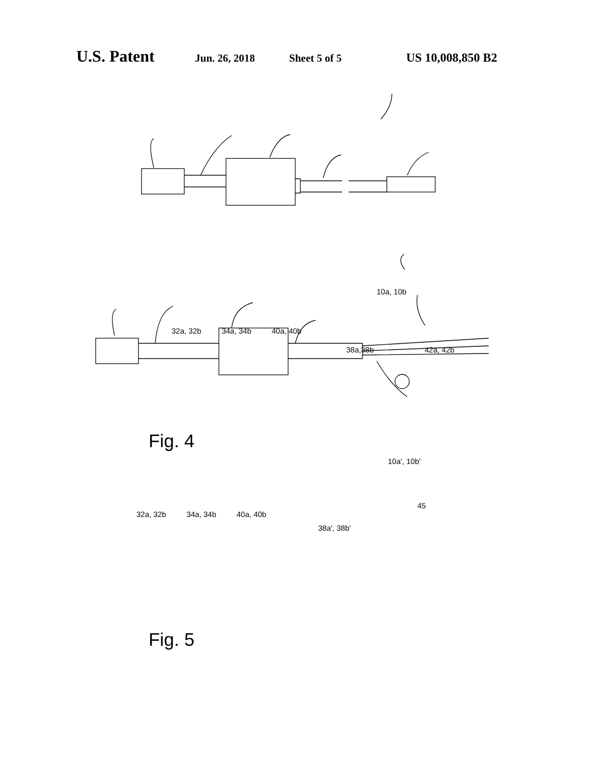U.S. Patent Jun. 26, 2018 Sheet 5 of 5 US 10,008,850 B2
10a, 10b
32a, 32b 34a, 34b 40a, 40b
38a,38b 42a, 42b
Fig. 4
10a', 10b'
45
32a, 32b 34a, 34b 40a, 40b
38a', 38b'
Fig. 5